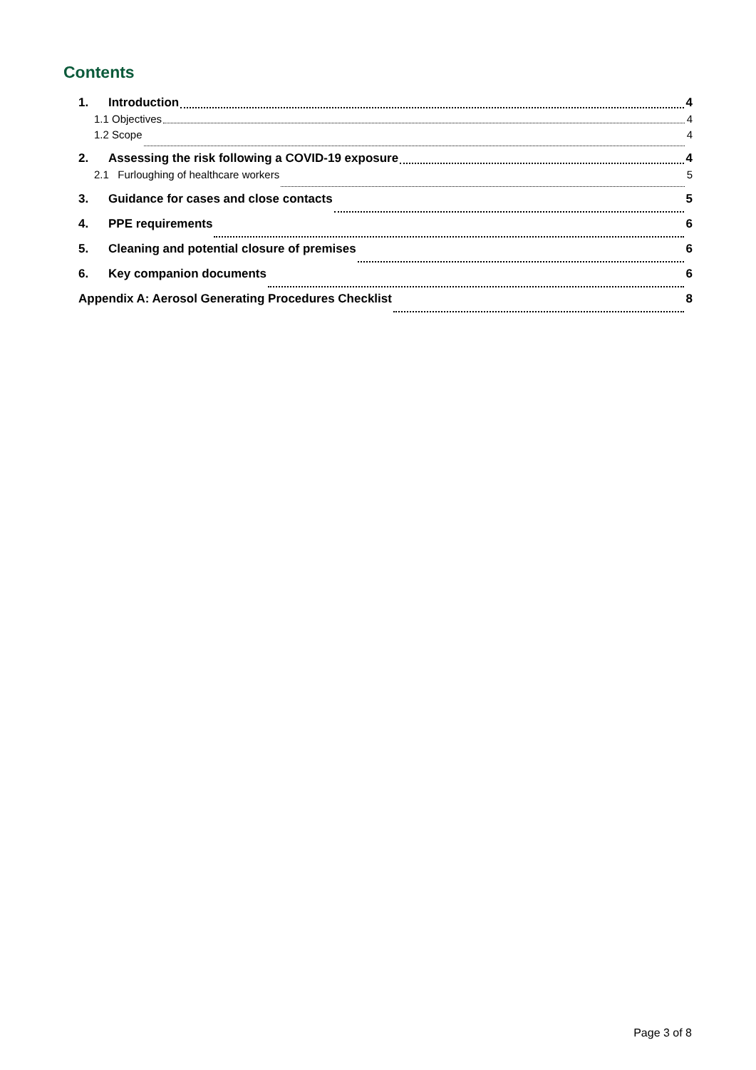Contents
1. Introduction 4
1.1 Objectives 4
1.2 Scope 4
2. Assessing the risk following a COVID-19 exposure 4
2.1 Furloughing of healthcare workers 5
3. Guidance for cases and close contacts 5
4. PPE requirements 6
5. Cleaning and potential closure of premises 6
6. Key companion documents 6
Appendix A: Aerosol Generating Procedures Checklist 8
Page 3 of 8